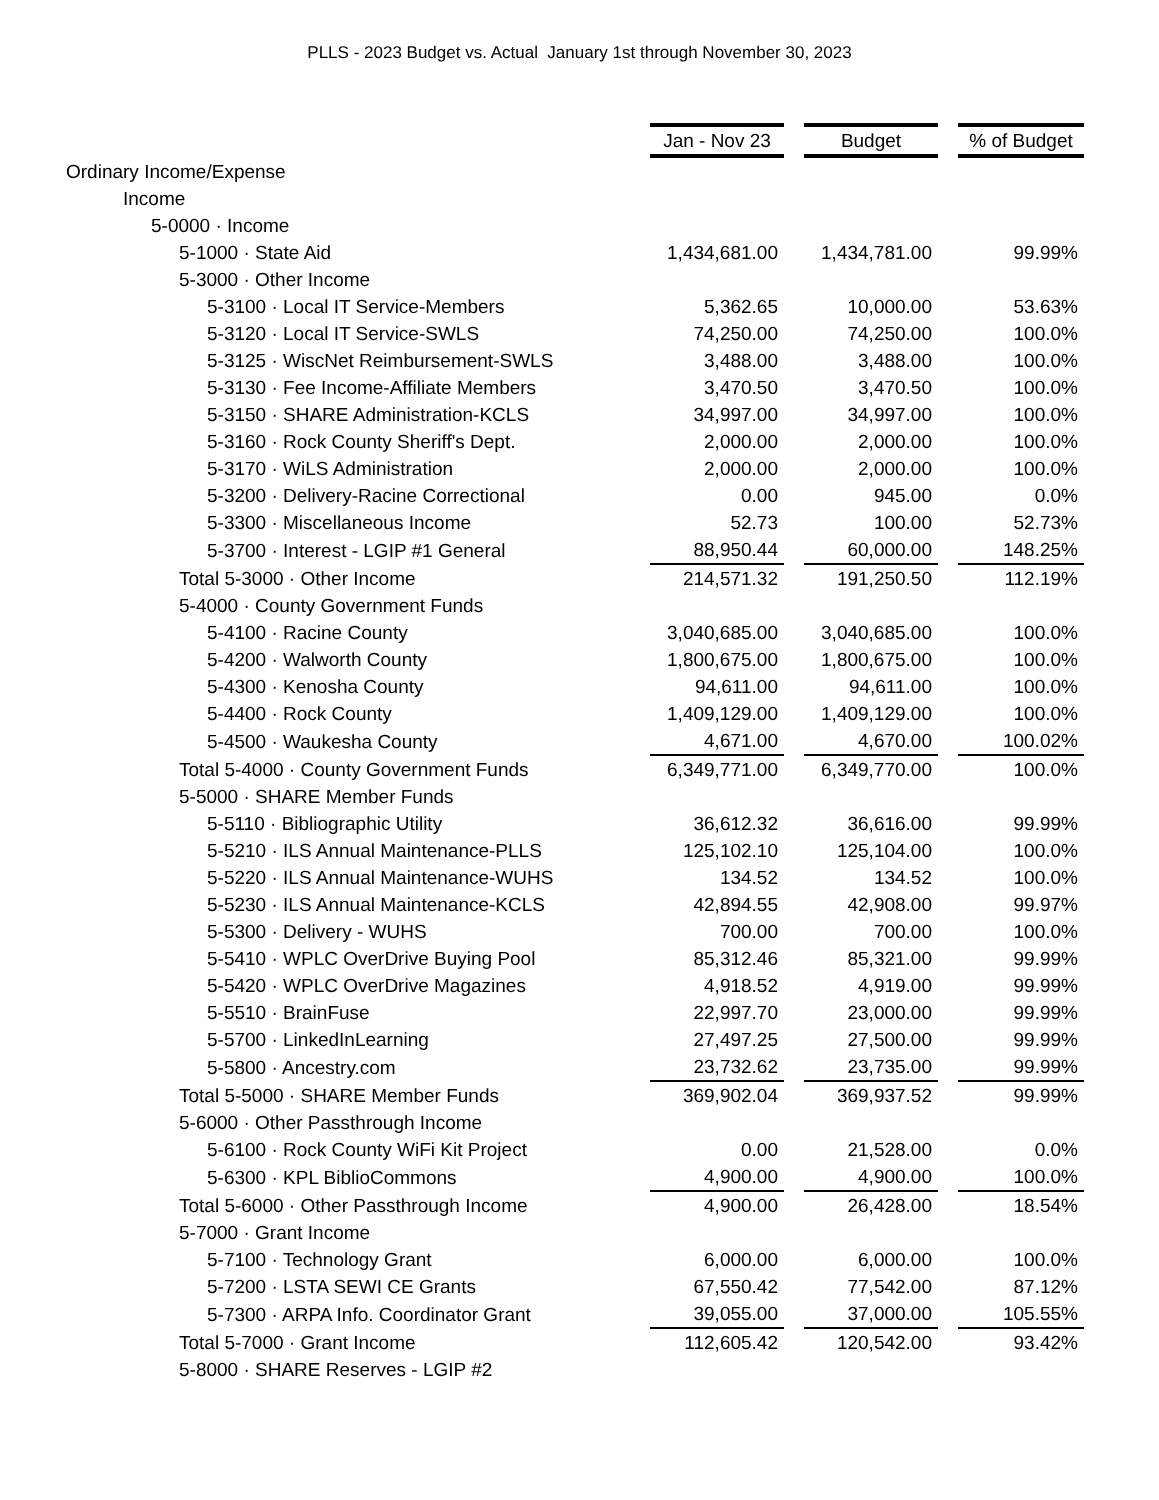PLLS - 2023 Budget vs. Actual January 1st through November 30, 2023
| | Jan - Nov 23 | | Budget | | % of Budget |
| Ordinary Income/Expense | | | | | |
| Income | | | | | |
| 5-0000 · Income | | | | | |
| 5-1000 · State Aid | 1,434,681.00 | | 1,434,781.00 | | 99.99% |
| 5-3000 · Other Income | | | | | |
| 5-3100 · Local IT Service-Members | 5,362.65 | | 10,000.00 | | 53.63% |
| 5-3120 · Local IT Service-SWLS | 74,250.00 | | 74,250.00 | | 100.0% |
| 5-3125 · WiscNet Reimbursement-SWLS | 3,488.00 | | 3,488.00 | | 100.0% |
| 5-3130 · Fee Income-Affiliate Members | 3,470.50 | | 3,470.50 | | 100.0% |
| 5-3150 · SHARE Administration-KCLS | 34,997.00 | | 34,997.00 | | 100.0% |
| 5-3160 · Rock County Sheriff's Dept. | 2,000.00 | | 2,000.00 | | 100.0% |
| 5-3170 · WiLS Administration | 2,000.00 | | 2,000.00 | | 100.0% |
| 5-3200 · Delivery-Racine Correctional | 0.00 | | 945.00 | | 0.0% |
| 5-3300 · Miscellaneous Income | 52.73 | | 100.00 | | 52.73% |
| 5-3700 · Interest - LGIP #1 General | 88,950.44 | | 60,000.00 | | 148.25% |
| Total 5-3000 · Other Income | 214,571.32 | | 191,250.50 | | 112.19% |
| 5-4000 · County Government Funds | | | | | |
| 5-4100 · Racine County | 3,040,685.00 | | 3,040,685.00 | | 100.0% |
| 5-4200 · Walworth County | 1,800,675.00 | | 1,800,675.00 | | 100.0% |
| 5-4300 · Kenosha County | 94,611.00 | | 94,611.00 | | 100.0% |
| 5-4400 · Rock County | 1,409,129.00 | | 1,409,129.00 | | 100.0% |
| 5-4500 · Waukesha County | 4,671.00 | | 4,670.00 | | 100.02% |
| Total 5-4000 · County Government Funds | 6,349,771.00 | | 6,349,770.00 | | 100.0% |
| 5-5000 · SHARE Member Funds | | | | | |
| 5-5110 · Bibliographic Utility | 36,612.32 | | 36,616.00 | | 99.99% |
| 5-5210 · ILS Annual Maintenance-PLLS | 125,102.10 | | 125,104.00 | | 100.0% |
| 5-5220 · ILS Annual Maintenance-WUHS | 134.52 | | 134.52 | | 100.0% |
| 5-5230 · ILS Annual Maintenance-KCLS | 42,894.55 | | 42,908.00 | | 99.97% |
| 5-5300 · Delivery - WUHS | 700.00 | | 700.00 | | 100.0% |
| 5-5410 · WPLC OverDrive Buying Pool | 85,312.46 | | 85,321.00 | | 99.99% |
| 5-5420 · WPLC OverDrive Magazines | 4,918.52 | | 4,919.00 | | 99.99% |
| 5-5510 · BrainFuse | 22,997.70 | | 23,000.00 | | 99.99% |
| 5-5700 · LinkedInLearning | 27,497.25 | | 27,500.00 | | 99.99% |
| 5-5800 · Ancestry.com | 23,732.62 | | 23,735.00 | | 99.99% |
| Total 5-5000 · SHARE Member Funds | 369,902.04 | | 369,937.52 | | 99.99% |
| 5-6000 · Other Passthrough Income | | | | | |
| 5-6100 · Rock County WiFi Kit Project | 0.00 | | 21,528.00 | | 0.0% |
| 5-6300 · KPL BiblioCommons | 4,900.00 | | 4,900.00 | | 100.0% |
| Total 5-6000 · Other Passthrough Income | 4,900.00 | | 26,428.00 | | 18.54% |
| 5-7000 · Grant Income | | | | | |
| 5-7100 · Technology Grant | 6,000.00 | | 6,000.00 | | 100.0% |
| 5-7200 · LSTA SEWI CE Grants | 67,550.42 | | 77,542.00 | | 87.12% |
| 5-7300 · ARPA Info. Coordinator Grant | 39,055.00 | | 37,000.00 | | 105.55% |
| Total 5-7000 · Grant Income | 112,605.42 | | 120,542.00 | | 93.42% |
| 5-8000 · SHARE Reserves - LGIP #2 | | | | | |